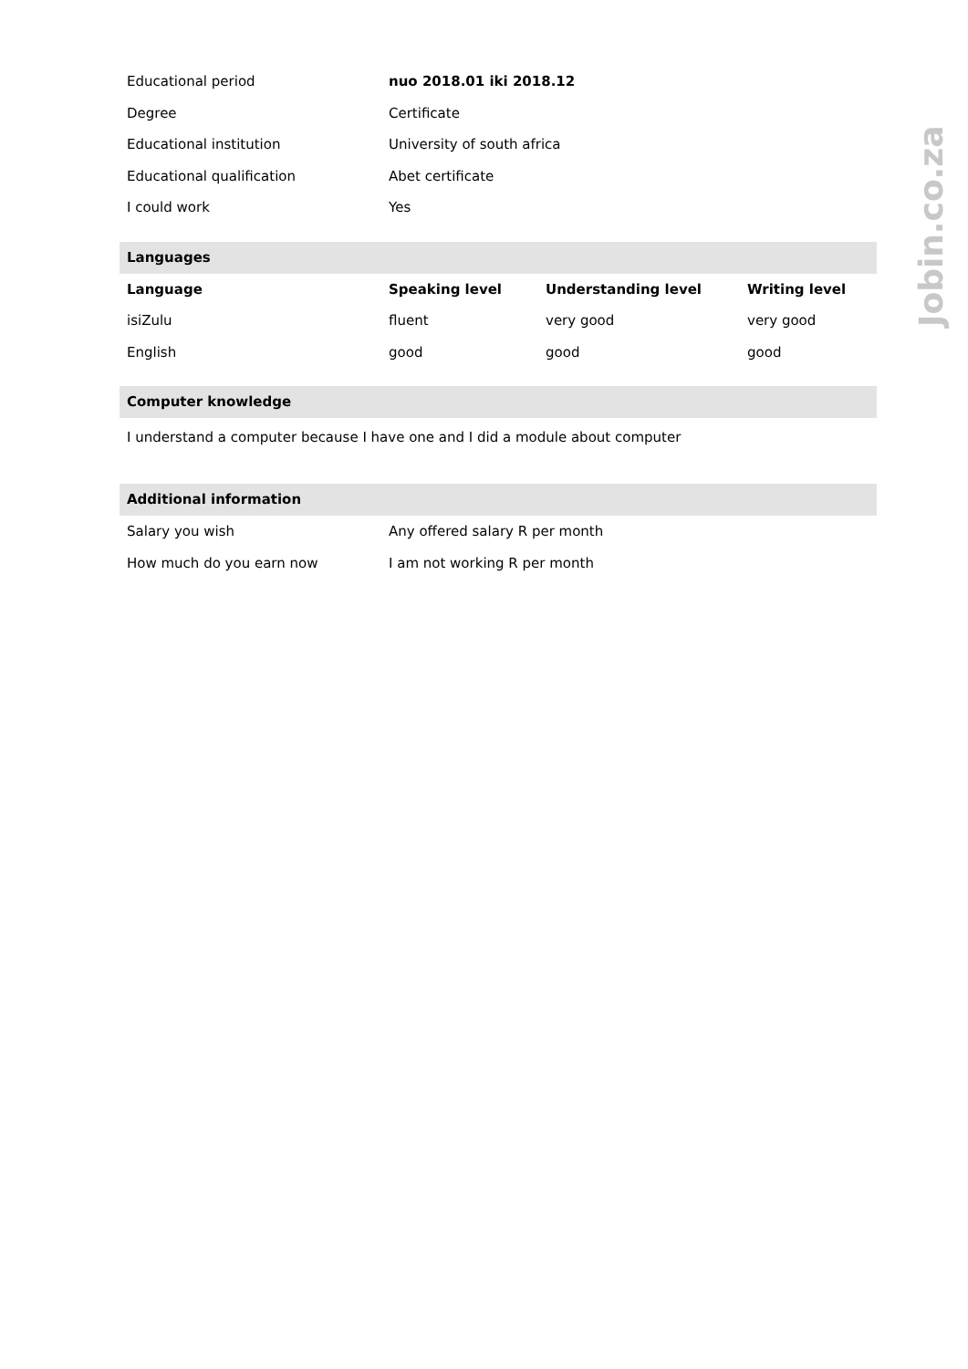Jobin.co.za
| Educational period | nuo 2018.01 iki 2018.12 |
| Degree | Certificate |
| Educational institution | University of south africa |
| Educational qualification | Abet certificate |
| I could work | Yes |
Languages
| Language | Speaking level | Understanding level | Writing level |
| --- | --- | --- | --- |
| isiZulu | fluent | very good | very good |
| English | good | good | good |
Computer knowledge
I understand a computer because I have one and I did a module about computer
Additional information
| Salary you wish | Any offered salary R per month |
| How much do you earn now | I am not working R per month |